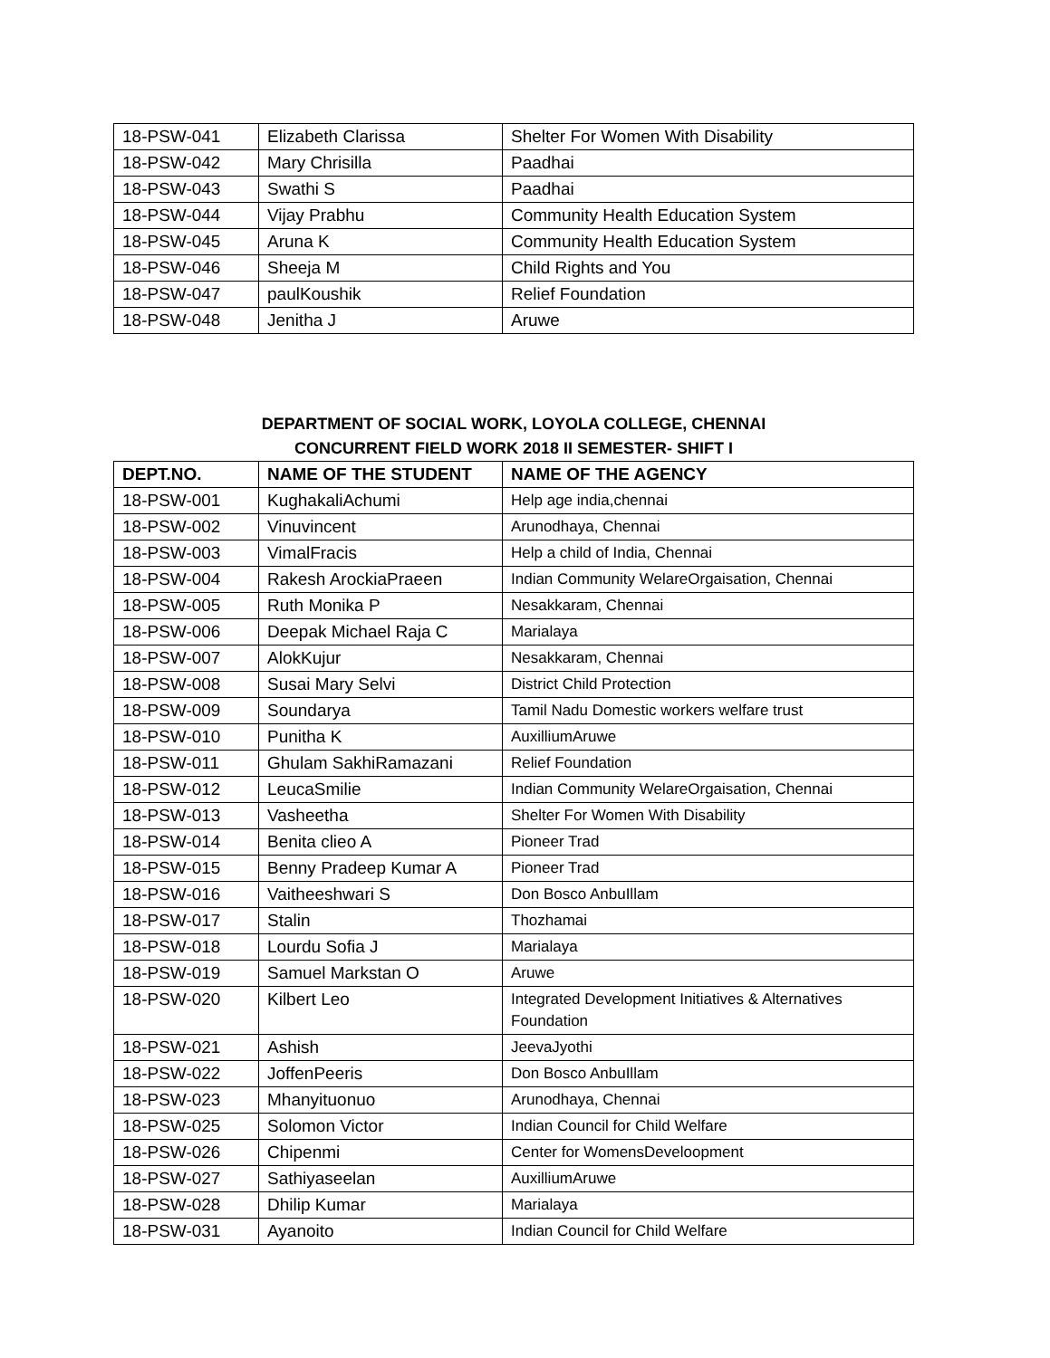| 18-PSW-041 | Elizabeth Clarissa | Shelter For Women With Disability |
| 18-PSW-042 | Mary Chrisilla | Paadhai |
| 18-PSW-043 | Swathi S | Paadhai |
| 18-PSW-044 | Vijay Prabhu | Community Health Education System |
| 18-PSW-045 | Aruna K | Community Health Education System |
| 18-PSW-046 | Sheeja M | Child Rights and You |
| 18-PSW-047 | paulKoushik | Relief Foundation |
| 18-PSW-048 | Jenitha J | Aruwe |
DEPARTMENT OF SOCIAL WORK, LOYOLA COLLEGE, CHENNAI
CONCURRENT FIELD WORK 2018 II SEMESTER- SHIFT I
| DEPT.NO. | NAME OF THE STUDENT | NAME OF THE AGENCY |
| --- | --- | --- |
| 18-PSW-001 | KughakaliAchumi | Help age india,chennai |
| 18-PSW-002 | Vinuvincent | Arunodhaya, Chennai |
| 18-PSW-003 | VimalFracis | Help a child of India, Chennai |
| 18-PSW-004 | Rakesh ArockiaPraeen | Indian Community WelareOrgaisation, Chennai |
| 18-PSW-005 | Ruth Monika P | Nesakkaram, Chennai |
| 18-PSW-006 | Deepak Michael Raja C | Marialaya |
| 18-PSW-007 | AlokKujur | Nesakkaram, Chennai |
| 18-PSW-008 | Susai Mary Selvi | District Child Protection |
| 18-PSW-009 | Soundarya | Tamil Nadu Domestic workers welfare trust |
| 18-PSW-010 | Punitha K | AuxilliumAruwe |
| 18-PSW-011 | Ghulam SakhiRamazani | Relief Foundation |
| 18-PSW-012 | LeucaSmilie | Indian Community WelareOrgaisation, Chennai |
| 18-PSW-013 | Vasheetha | Shelter For Women With Disability |
| 18-PSW-014 | Benita clieo A | Pioneer Trad |
| 18-PSW-015 | Benny Pradeep Kumar A | Pioneer Trad |
| 18-PSW-016 | Vaitheeshwari S | Don Bosco AnbuIllam |
| 18-PSW-017 | Stalin | Thozhamai |
| 18-PSW-018 | Lourdu Sofia J | Marialaya |
| 18-PSW-019 | Samuel Markstan O | Aruwe |
| 18-PSW-020 | Kilbert Leo | Integrated Development Initiatives & Alternatives Foundation |
| 18-PSW-021 | Ashish | JeevaJyothi |
| 18-PSW-022 | JoffenPeeris | Don Bosco AnbuIllam |
| 18-PSW-023 | Mhanyituonuo | Arunodhaya, Chennai |
| 18-PSW-025 | Solomon Victor | Indian Council for Child Welfare |
| 18-PSW-026 | Chipenmi | Center for WomensDeveloopment |
| 18-PSW-027 | Sathiyaseelan | AuxilliumAruwe |
| 18-PSW-028 | Dhilip Kumar | Marialaya |
| 18-PSW-031 | Ayanoito | Indian Council for Child Welfare |